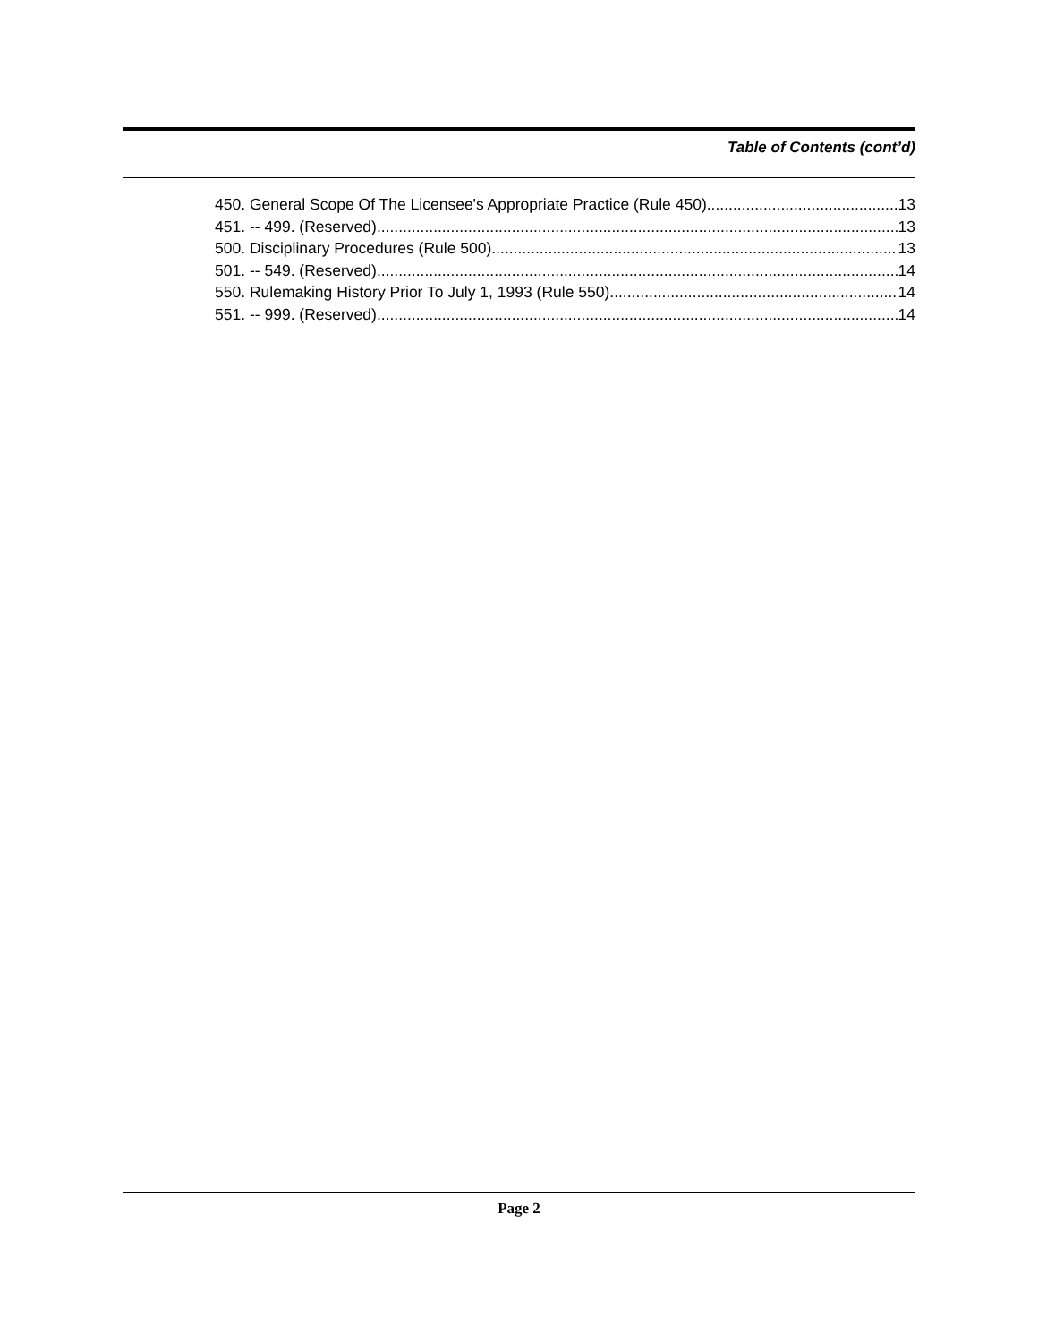Table of Contents (cont’d)
450. General Scope Of The Licensee's Appropriate Practice (Rule 450). 13
451. -- 499. (Reserved). 13
500. Disciplinary Procedures (Rule 500). 13
501. -- 549. (Reserved). 14
550. Rulemaking History Prior To July 1, 1993 (Rule 550). 14
551. -- 999. (Reserved). 14
Page 2